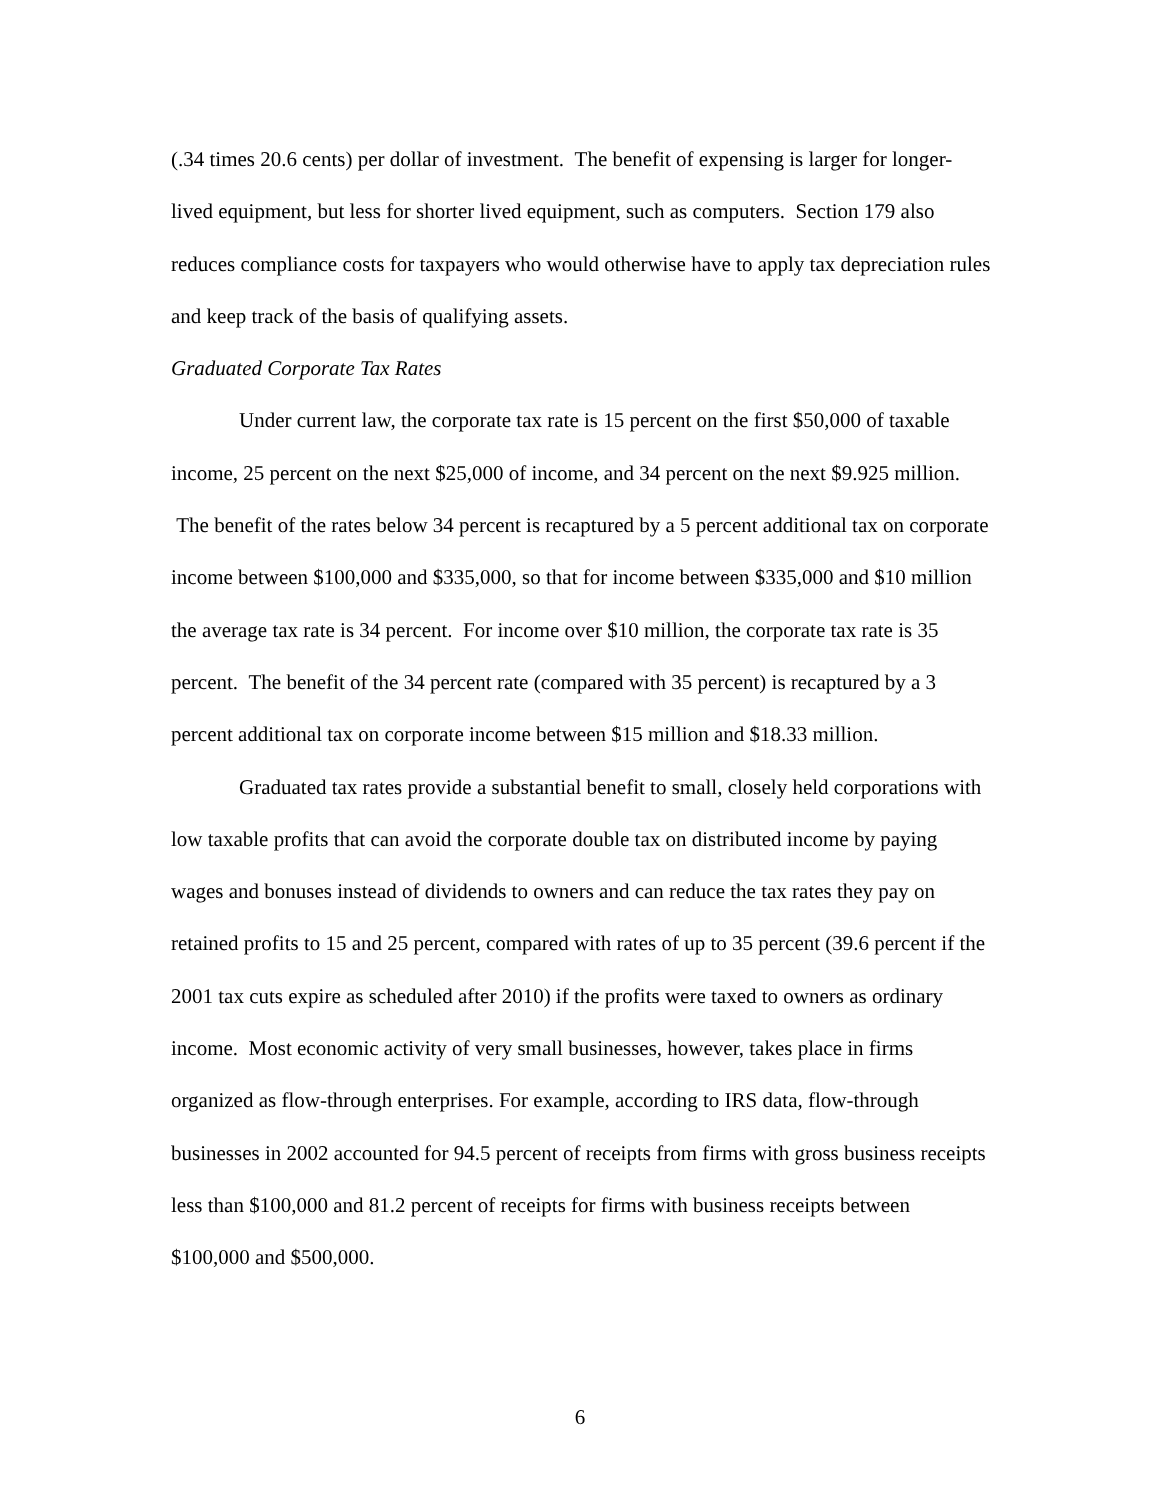(.34 times 20.6 cents) per dollar of investment. The benefit of expensing is larger for longer-lived equipment, but less for shorter lived equipment, such as computers. Section 179 also reduces compliance costs for taxpayers who would otherwise have to apply tax depreciation rules and keep track of the basis of qualifying assets.
Graduated Corporate Tax Rates
Under current law, the corporate tax rate is 15 percent on the first $50,000 of taxable income, 25 percent on the next $25,000 of income, and 34 percent on the next $9.925 million. The benefit of the rates below 34 percent is recaptured by a 5 percent additional tax on corporate income between $100,000 and $335,000, so that for income between $335,000 and $10 million the average tax rate is 34 percent. For income over $10 million, the corporate tax rate is 35 percent. The benefit of the 34 percent rate (compared with 35 percent) is recaptured by a 3 percent additional tax on corporate income between $15 million and $18.33 million.
Graduated tax rates provide a substantial benefit to small, closely held corporations with low taxable profits that can avoid the corporate double tax on distributed income by paying wages and bonuses instead of dividends to owners and can reduce the tax rates they pay on retained profits to 15 and 25 percent, compared with rates of up to 35 percent (39.6 percent if the 2001 tax cuts expire as scheduled after 2010) if the profits were taxed to owners as ordinary income. Most economic activity of very small businesses, however, takes place in firms organized as flow-through enterprises. For example, according to IRS data, flow-through businesses in 2002 accounted for 94.5 percent of receipts from firms with gross business receipts less than $100,000 and 81.2 percent of receipts for firms with business receipts between $100,000 and $500,000.
6